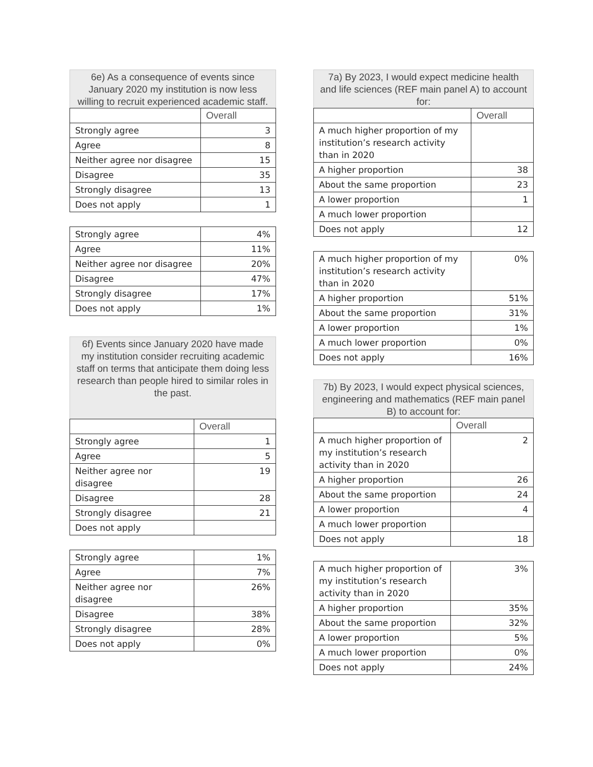6e) As a consequence of events since January 2020 my institution is now less willing to recruit experienced academic staff.
| | Overall |
| --- | --- |
| Strongly agree | 3 |
| Agree | 8 |
| Neither agree nor disagree | 15 |
| Disagree | 35 |
| Strongly disagree | 13 |
| Does not apply | 1 |
| Strongly agree | 4% |
| Agree | 11% |
| Neither agree nor disagree | 20% |
| Disagree | 47% |
| Strongly disagree | 17% |
| Does not apply | 1% |
6f) Events since January 2020 have made my institution consider recruiting academic staff on terms that anticipate them doing less research than people hired to similar roles in the past.
| | Overall |
| --- | --- |
| Strongly agree | 1 |
| Agree | 5 |
| Neither agree nor disagree | 19 |
| Disagree | 28 |
| Strongly disagree | 21 |
| Does not apply | |
| Strongly agree | 1% |
| Agree | 7% |
| Neither agree nor disagree | 26% |
| Disagree | 38% |
| Strongly disagree | 28% |
| Does not apply | 0% |
7a) By 2023, I would expect medicine health and life sciences (REF main panel A) to account for:
| | Overall |
| --- | --- |
| A much higher proportion of my institution’s research activity than in 2020 | |
| A higher proportion | 38 |
| About the same proportion | 23 |
| A lower proportion | 1 |
| A much lower proportion | |
| Does not apply | 12 |
| A much higher proportion of my institution’s research activity than in 2020 | 0% |
| A higher proportion | 51% |
| About the same proportion | 31% |
| A lower proportion | 1% |
| A much lower proportion | 0% |
| Does not apply | 16% |
7b) By 2023, I would expect physical sciences, engineering and mathematics (REF main panel B) to account for:
| | Overall |
| --- | --- |
| A much higher proportion of my institution’s research activity than in 2020 | 2 |
| A higher proportion | 26 |
| About the same proportion | 24 |
| A lower proportion | 4 |
| A much lower proportion | |
| Does not apply | 18 |
| A much higher proportion of my institution’s research activity than in 2020 | 3% |
| A higher proportion | 35% |
| About the same proportion | 32% |
| A lower proportion | 5% |
| A much lower proportion | 0% |
| Does not apply | 24% |